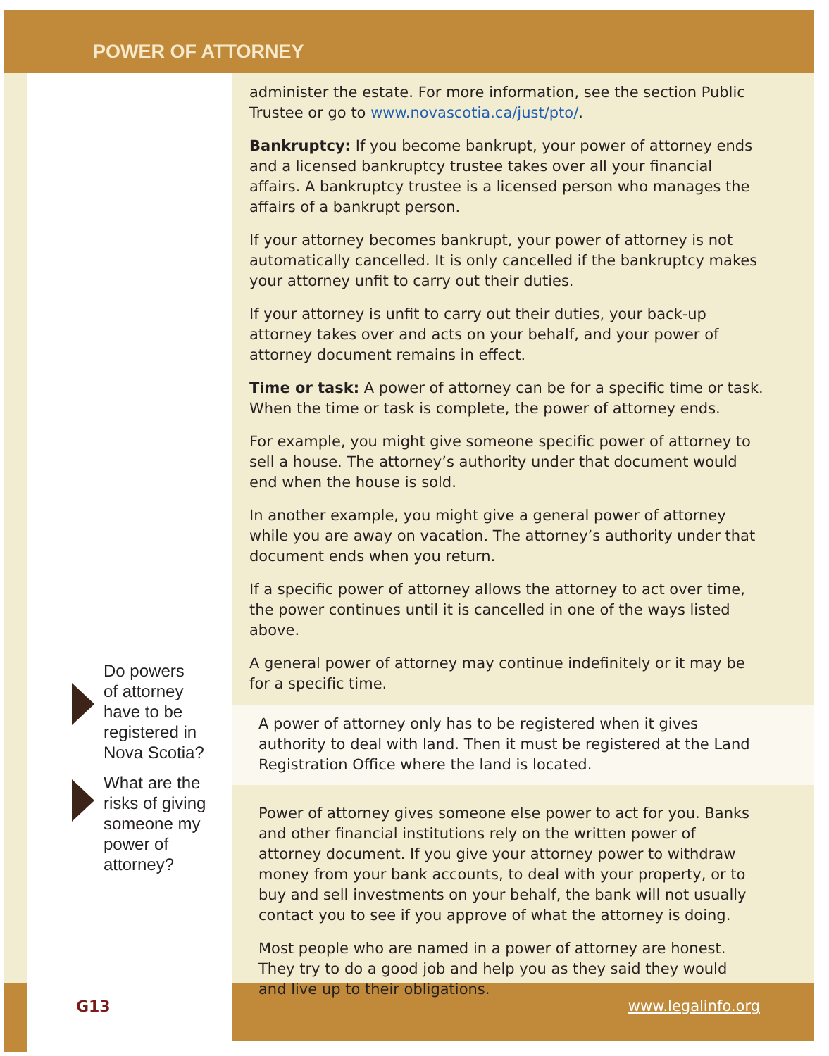POWER OF ATTORNEY
administer the estate. For more information, see the section Public Trustee or go to www.novascotia.ca/just/pto/.
Bankruptcy: If you become bankrupt, your power of attorney ends and a licensed bankruptcy trustee takes over all your financial affairs. A bankruptcy trustee is a licensed person who manages the affairs of a bankrupt person.
If your attorney becomes bankrupt, your power of attorney is not automatically cancelled. It is only cancelled if the bankruptcy makes your attorney unfit to carry out their duties.
If your attorney is unfit to carry out their duties, your back-up attorney takes over and acts on your behalf, and your power of attorney document remains in effect.
Time or task: A power of attorney can be for a specific time or task. When the time or task is complete, the power of attorney ends.
For example, you might give someone specific power of attorney to sell a house. The attorney’s authority under that document would end when the house is sold.
In another example, you might give a general power of attorney while you are away on vacation. The attorney’s authority under that document ends when you return.
If a specific power of attorney allows the attorney to act over time, the power continues until it is cancelled in one of the ways listed above.
A general power of attorney may continue indefinitely or it may be for a specific time.
A power of attorney only has to be registered when it gives authority to deal with land. Then it must be registered at the Land Registration Office where the land is located.
Power of attorney gives someone else power to act for you. Banks and other financial institutions rely on the written power of attorney document. If you give your attorney power to withdraw money from your bank accounts, to deal with your property, or to buy and sell investments on your behalf, the bank will not usually contact you to see if you approve of what the attorney is doing.
Most people who are named in a power of attorney are honest. They try to do a good job and help you as they said they would and live up to their obligations.
Do powers
of attorney
have to be
registered in
Nova Scotia?
What are the
risks of giving
someone my
power of
attorney?
G13 www.legalinfo.org